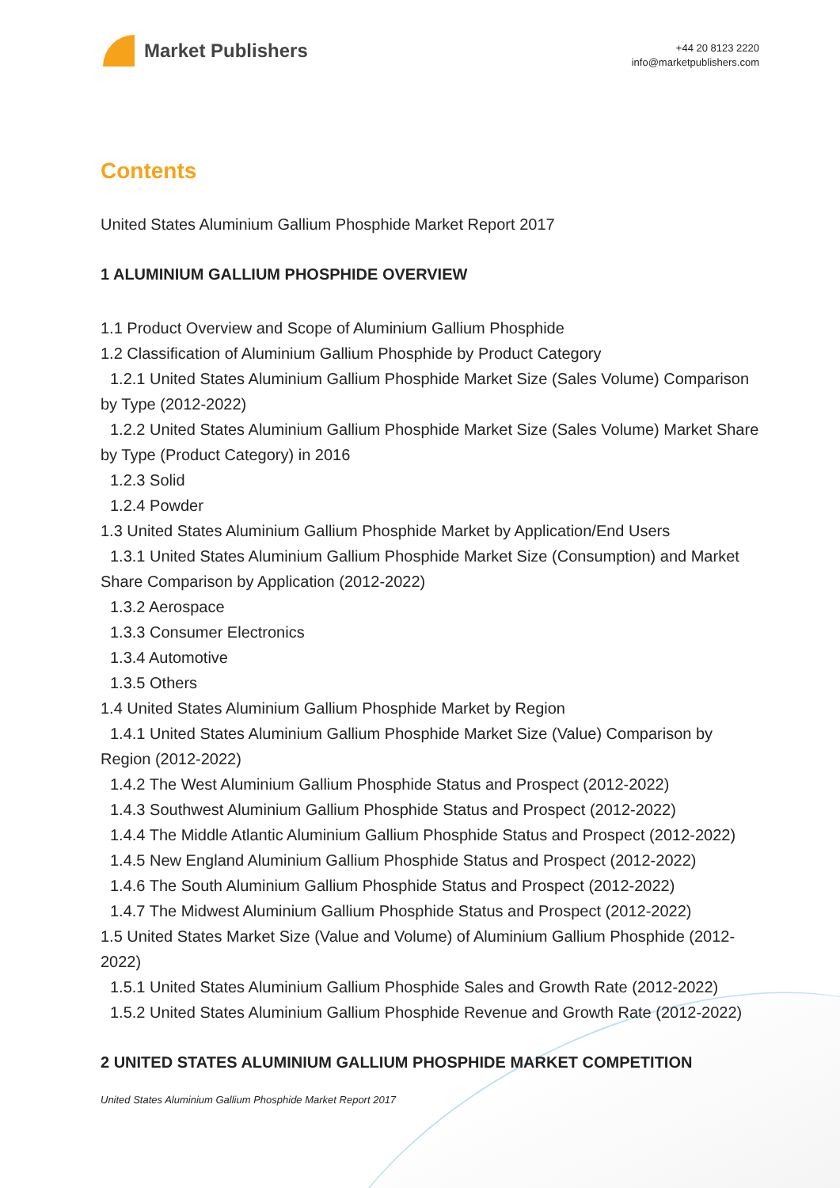Market Publishers
+44 20 8123 2220
info@marketpublishers.com
Contents
United States Aluminium Gallium Phosphide Market Report 2017
1 ALUMINIUM GALLIUM PHOSPHIDE OVERVIEW
1.1 Product Overview and Scope of Aluminium Gallium Phosphide
1.2 Classification of Aluminium Gallium Phosphide by Product Category
1.2.1 United States Aluminium Gallium Phosphide Market Size (Sales Volume) Comparison by Type (2012-2022)
1.2.2 United States Aluminium Gallium Phosphide Market Size (Sales Volume) Market Share by Type (Product Category) in 2016
1.2.3 Solid
1.2.4 Powder
1.3 United States Aluminium Gallium Phosphide Market by Application/End Users
1.3.1 United States Aluminium Gallium Phosphide Market Size (Consumption) and Market Share Comparison by Application (2012-2022)
1.3.2 Aerospace
1.3.3 Consumer Electronics
1.3.4 Automotive
1.3.5 Others
1.4 United States Aluminium Gallium Phosphide Market by Region
1.4.1 United States Aluminium Gallium Phosphide Market Size (Value) Comparison by Region (2012-2022)
1.4.2 The West Aluminium Gallium Phosphide Status and Prospect (2012-2022)
1.4.3 Southwest Aluminium Gallium Phosphide Status and Prospect (2012-2022)
1.4.4 The Middle Atlantic Aluminium Gallium Phosphide Status and Prospect (2012-2022)
1.4.5 New England Aluminium Gallium Phosphide Status and Prospect (2012-2022)
1.4.6 The South Aluminium Gallium Phosphide Status and Prospect (2012-2022)
1.4.7 The Midwest Aluminium Gallium Phosphide Status and Prospect (2012-2022)
1.5 United States Market Size (Value and Volume) of Aluminium Gallium Phosphide (2012-2022)
1.5.1 United States Aluminium Gallium Phosphide Sales and Growth Rate (2012-2022)
1.5.2 United States Aluminium Gallium Phosphide Revenue and Growth Rate (2012-2022)
2 UNITED STATES ALUMINIUM GALLIUM PHOSPHIDE MARKET COMPETITION
United States Aluminium Gallium Phosphide Market Report 2017